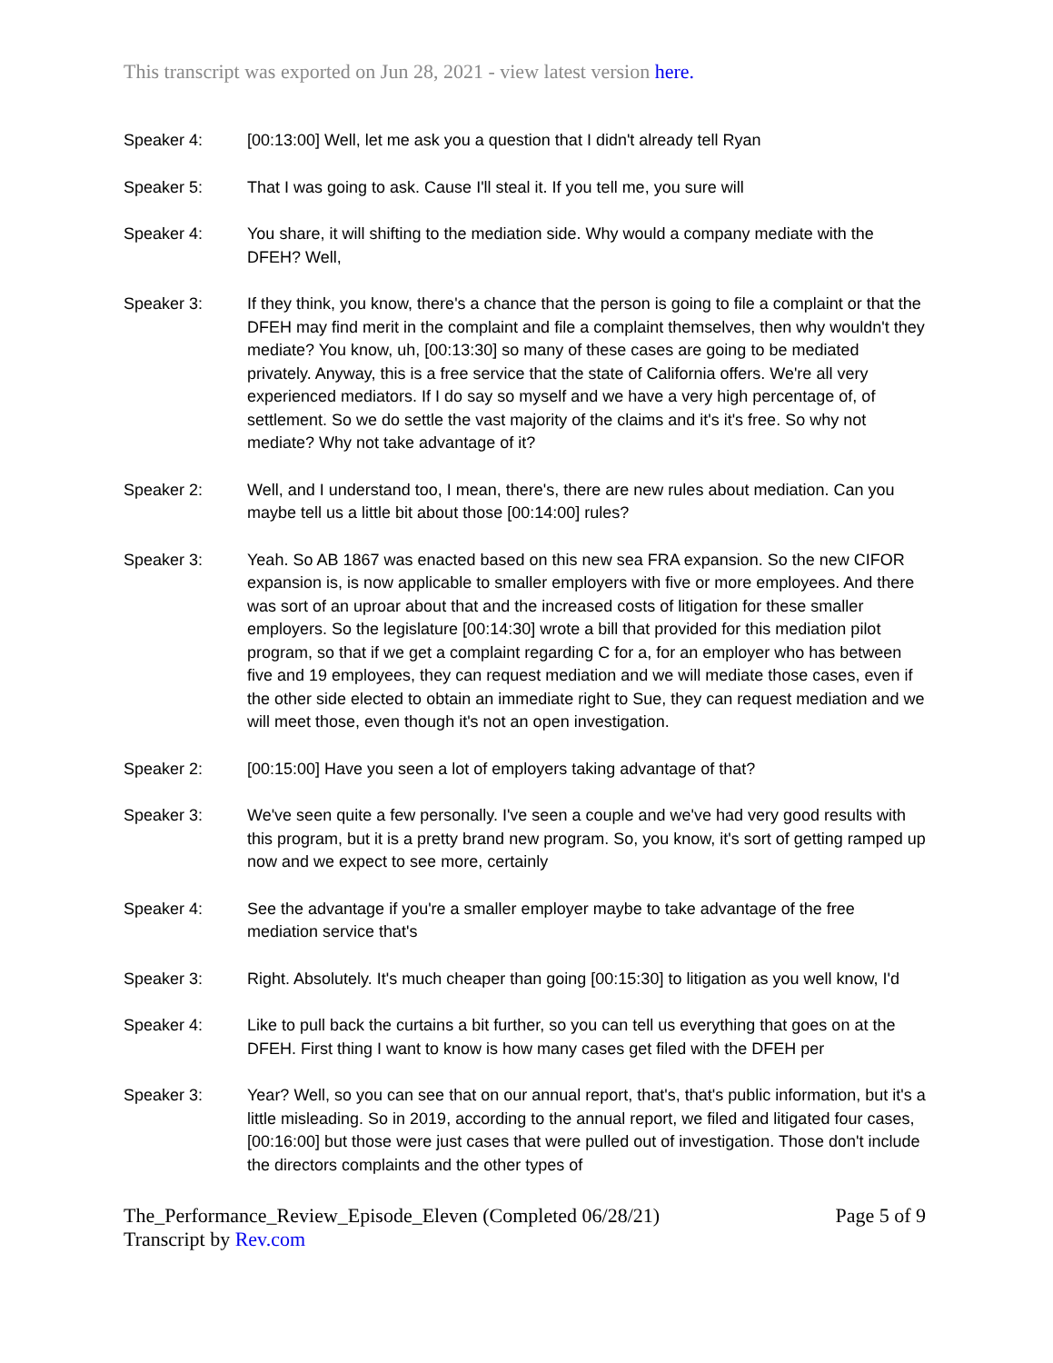This transcript was exported on Jun 28, 2021 - view latest version here.
Speaker 4: [00:13:00] Well, let me ask you a question that I didn't already tell Ryan
Speaker 5: That I was going to ask. Cause I'll steal it. If you tell me, you sure will
Speaker 4: You share, it will shifting to the mediation side. Why would a company mediate with the DFEH? Well,
Speaker 3: If they think, you know, there's a chance that the person is going to file a complaint or that the DFEH may find merit in the complaint and file a complaint themselves, then why wouldn't they mediate? You know, uh, [00:13:30] so many of these cases are going to be mediated privately. Anyway, this is a free service that the state of California offers. We're all very experienced mediators. If I do say so myself and we have a very high percentage of, of settlement. So we do settle the vast majority of the claims and it's it's free. So why not mediate? Why not take advantage of it?
Speaker 2: Well, and I understand too, I mean, there's, there are new rules about mediation. Can you maybe tell us a little bit about those [00:14:00] rules?
Speaker 3: Yeah. So AB 1867 was enacted based on this new sea FRA expansion. So the new CIFOR expansion is, is now applicable to smaller employers with five or more employees. And there was sort of an uproar about that and the increased costs of litigation for these smaller employers. So the legislature [00:14:30] wrote a bill that provided for this mediation pilot program, so that if we get a complaint regarding C for a, for an employer who has between five and 19 employees, they can request mediation and we will mediate those cases, even if the other side elected to obtain an immediate right to Sue, they can request mediation and we will meet those, even though it's not an open investigation.
Speaker 2: [00:15:00] Have you seen a lot of employers taking advantage of that?
Speaker 3: We've seen quite a few personally. I've seen a couple and we've had very good results with this program, but it is a pretty brand new program. So, you know, it's sort of getting ramped up now and we expect to see more, certainly
Speaker 4: See the advantage if you're a smaller employer maybe to take advantage of the free mediation service that's
Speaker 3: Right. Absolutely. It's much cheaper than going [00:15:30] to litigation as you well know, I'd
Speaker 4: Like to pull back the curtains a bit further, so you can tell us everything that goes on at the DFEH. First thing I want to know is how many cases get filed with the DFEH per
Speaker 3: Year? Well, so you can see that on our annual report, that's, that's public information, but it's a little misleading. So in 2019, according to the annual report, we filed and litigated four cases, [00:16:00] but those were just cases that were pulled out of investigation. Those don't include the directors complaints and the other types of
The_Performance_Review_Episode_Eleven (Completed 06/28/21)
Transcript by Rev.com
Page 5 of 9